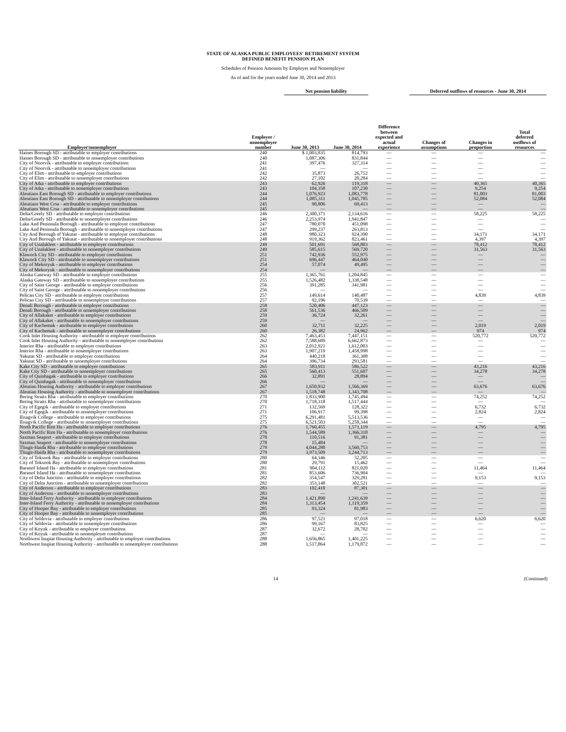STATE OF ALASKA PUBLIC EMPLOYEES' RETIREMENT SYSTEM
DEFINED BENEFIT PENSION PLAN
Schedules of Pension Amounts by Employer and Nonemployer
As of and for the years ended June 30, 2014 and 2013
| | | Net pension liability | | | Deferred outflows of resources - June 30, 2014 | | |
| --- | --- | --- | --- | --- | --- | --- | --- |
| Employer/nonemployer | Employer / nonemployer number | June 30, 2013 | June 30, 2014 | Difference between expected and actual experience | Changes of assumptions | Changes in proportion | Total deferred outflows of resources |
| Haines Borough SD - attributable to employer contributions | 240 | $ 1,003,835 | 814,793 | — | — | — | — |
| Haines Borough SD - attributable to nonemployer contributions | 240 | 1,087,306 | 831,844 | — | — | — | — |
| City of Noorvik - attributable to employer contributions | 241 | 397,476 | 327,314 | — | — | — | — |
| City of Noorvik - attributable to nonemployer contributions | 241 | — | — | — | — | — | — |
| City of Elim - attributable to employer contributions | 242 | 35,873 | 26,752 | — | — | — | — |
| City of Elim - attributable to nonemployer contributions | 242 | 27,102 | 20,284 | — | — | — | — |
| City of Atka - attributable to employer contributions | 243 | 62,926 | 119,318 | — | — | 40,365 | 40,365 |
| City of Atka - attributable to nonemployer contributions | 243 | 104,358 | 107,230 | — | — | 9,254 | 9,254 |
| Aleutians East Borough SD - attributable to employer contributions | 244 | 1,076,923 | 1,083,778 | — | — | 81,003 | 81,003 |
| Aleutians East Borough SD - attributable to nonemployer contributions | 244 | 1,085,311 | 1,045,785 | — | — | 52,084 | 52,084 |
| Aleutians West Crsa - attributable to employer contributions | 245 | 90,806 | 69,413 | — | — | — | — |
| Aleutians West Crsa - attributable to nonemployer contributions | 245 | — | — | — | — | — | — |
| Delta/Greely SD - attributable to employer contributions | 246 | 2,300,371 | 2,134,616 | — | — | 58,225 | 58,225 |
| Delta/Greely SD - attributable to nonemployer contributions | 246 | 2,253,974 | 1,941,847 | — | — | — | — |
| Lake And Peninsula Borough - attributable to employer contributions | 247 | 780,070 | 451,098 | — | — | — | — |
| Lake And Peninsula Borough - attributable to nonemployer contributions | 247 | 299,237 | 263,813 | — | — | — | — |
| City And Borough of Yakutat - attributable to employer contributions | 248 | 980,323 | 924,390 | — | — | 34,171 | 34,171 |
| City And Borough of Yakutat - attributable to nonemployer contributions | 248 | 919,362 | 823,461 | — | — | 4,397 | 4,397 |
| City of Unalakleet - attributable to employer contributions | 249 | 501,691 | 568,803 | — | — | 78,412 | 78,412 |
| City of Unalakleet - attributable to nonemployer contributions | 249 | 585,615 | 569,720 | — | — | 31,563 | 31,563 |
| Klawock City SD - attributable to employer contributions | 251 | 742,936 | 552,975 | — | — | — | — |
| Klawock City SD - attributable to nonemployer contributions | 251 | 696,447 | 464,040 | — | — | — | — |
| City of Mekoryuk - attributable to employer contributions | 254 | 57,074 | 49,495 | — | — | — | — |
| City of Mekoryuk - attributable to nonemployer contributions | 254 | — | — | — | — | — | — |
| Alaska Gateway SD - attributable to employer contributions | 255 | 1,365,761 | 1,204,845 | — | — | — | — |
| Alaska Gateway SD - attributable to nonemployer contributions | 255 | 1,526,482 | 1,338,548 | — | — | — | — |
| City of Saint George - attributable to employer contributions | 256 | 391,285 | 341,981 | — | — | — | — |
| City of Saint George - attributable to nonemployer contributions | 256 | — | — | — | — | — | — |
| Pelican City SD - attributable to employer contributions | 257 | 149,614 | 140,487 | — | — | 4,839 | 4,839 |
| Pelican City SD - attributable to nonemployer contributions | 257 | 92,196 | 70,539 | — | — | — | — |
| Denali Borough - attributable to employer contributions | 258 | 520,406 | 447,123 | — | — | — | — |
| Denali Borough - attributable to nonemployer contributions | 258 | 561,536 | 466,509 | — | — | — | — |
| City of Allakaket - attributable to employer contributions | 259 | 36,724 | 32,261 | — | — | — | — |
| City of Allakaket - attributable to nonemployer contributions | 259 | — | — | — | — | — | — |
| City of Kachemak - attributable to employer contributions | 260 | 32,711 | 32,225 | — | — | 2,019 | 2,019 |
| City of Kachemak - attributable to nonemployer contributions | 260 | 26,382 | 24,962 | — | — | 974 | 974 |
| Cook Inlet Housing Authority - attributable to employer contributions | 262 | 7,463,453 | 7,447,151 | — | — | 520,772 | 520,772 |
| Cook Inlet Housing Authority - attributable to nonemployer contributions | 262 | 7,588,689 | 6,662,873 | — | — | — | — |
| Interior Rha - attributable to employer contributions | 263 | 2,012,921 | 1,612,003 | — | — | — | — |
| Interior Rha - attributable to nonemployer contributions | 263 | 1,907,219 | 1,458,998 | — | — | — | — |
| Yakutat SD - attributable to employer contributions | 264 | 440,218 | 361,308 | — | — | — | — |
| Yakutat SD - attributable to nonemployer contributions | 264 | 396,734 | 293,581 | — | — | — | — |
| Kake City SD - attributable to employer contributions | 265 | 583,911 | 586,522 | — | — | 43,216 | 43,216 |
| Kake City SD - attributable to nonemployer contributions | 265 | 560,413 | 551,607 | — | — | 34,278 | 34,278 |
| City of Quinhagak - attributable to employer contributions | 266 | 32,891 | 28,894 | — | — | — | — |
| City of Quinhagak - attributable to nonemployer contributions | 266 | — | — | — | — | — | — |
| Aleutian Housing Authority - attributable to employer contributions | 267 | 1,650,932 | 1,566,369 | — | — | 63,676 | 63,676 |
| Aleutian Housing Authority - attributable to nonemployer contributions | 267 | 1,518,748 | 1,343,708 | — | — | — | — |
| Bering Straits Rha - attributable to employer contributions | 270 | 1,833,900 | 1,745,494 | — | — | 74,252 | 74,252 |
| Bering Straits Rha - attributable to nonemployer contributions | 270 | 1,718,318 | 1,517,444 | — | — | — | — |
| City of Egegik - attributable to employer contributions | 271 | 132,569 | 128,322 | — | — | 6,732 | 6,732 |
| City of Egegik - attributable to nonemployer contributions | 271 | 106,917 | 99,398 | — | — | 2,824 | 2,824 |
| Ilisagvik College - attributable to employer contributions | 275 | 6,291,481 | 5,513,536 | — | — | — | — |
| Ilisagvik College - attributable to nonemployer contributions | 275 | 6,521,503 | 5,258,344 | — | — | — | — |
| North Pacific Rim Ha - attributable to employer contributions | 276 | 1,760,455 | 1,571,119 | — | — | 4,795 | 4,795 |
| North Pacific Rim Ha - attributable to nonemployer contributions | 276 | 1,544,589 | 1,366,318 | — | — | — | — |
| Saxman Seaport - attributable to employer contributions | 278 | 110,516 | 91,381 | — | — | — | — |
| Saxman Seaport - attributable to nonemployer contributions | 278 | 15,484 | — | — | — | — | — |
| Tlingit-Haida Rha - attributable to employer contributions | 279 | 4,044,280 | 3,560,753 | — | — | — | — |
| Tlingit-Haida Rha - attributable to nonemployer contributions | 279 | 3,973,509 | 3,244,713 | — | — | — | — |
| City of Toksook Bay - attributable to employer contributions | 280 | 64,346 | 32,205 | — | — | — | — |
| City of Toksook Bay - attributable to nonemployer contributions | 280 | 29,791 | 15,462 | — | — | — | — |
| Baranof Island Ha - attributable to employer contributions | 281 | 904,112 | 821,020 | — | — | 11,464 | 11,464 |
| Baranof Island Ha - attributable to nonemployer contributions | 281 | 853,606 | 736,904 | — | — | — | — |
| City of Delta Junction - attributable to employer contributions | 282 | 354,547 | 329,281 | — | — | 9,153 | 9,153 |
| City of Delta Junction - attributable to nonemployer contributions | 282 | 353,148 | 302,521 | — | — | — | — |
| City of Anderson - attributable to employer contributions | 283 | 102,410 | 87,301 | — | — | — | — |
| City of Anderson - attributable to nonemployer contributions | 283 | — | — | — | — | — | — |
| Inter-Island Ferry Authority - attributable to employer contributions | 284 | 1,421,890 | 1,241,639 | — | — | — | — |
| Inter-Island Ferry Authority - attributable to nonemployer contributions | 284 | 1,313,454 | 1,119,359 | — | — | — | — |
| City of Hooper Bay - attributable to employer contributions | 285 | 93,324 | 81,983 | — | — | — | — |
| City of Hooper Bay - attributable to nonemployer contributions | 285 | — | — | — | — | — | — |
| City of Seldovia - attributable to employer contributions | 286 | 97,521 | 97,018 | — | — | 6,620 | 6,620 |
| City of Seldovia - attributable to nonemployer contributions | 286 | 99,167 | 83,825 | — | — | — | — |
| City of Koyuk - attributable to employer contributions | 287 | 32,672 | 28,702 | — | — | — | — |
| City of Koyuk - attributable to nonemployer contributions | 287 | — | — | — | — | — | — |
| Northwest Inupiat Housing Authority - attributable to employer contributions | 288 | 1,656,865 | 1,401,225 | — | — | — | — |
| Northwest Inupiat Housing Authority - attributable to nonemployer contributions | 288 | 1,517,864 | 1,179,872 | — | — | — | — |
14 (Continued)